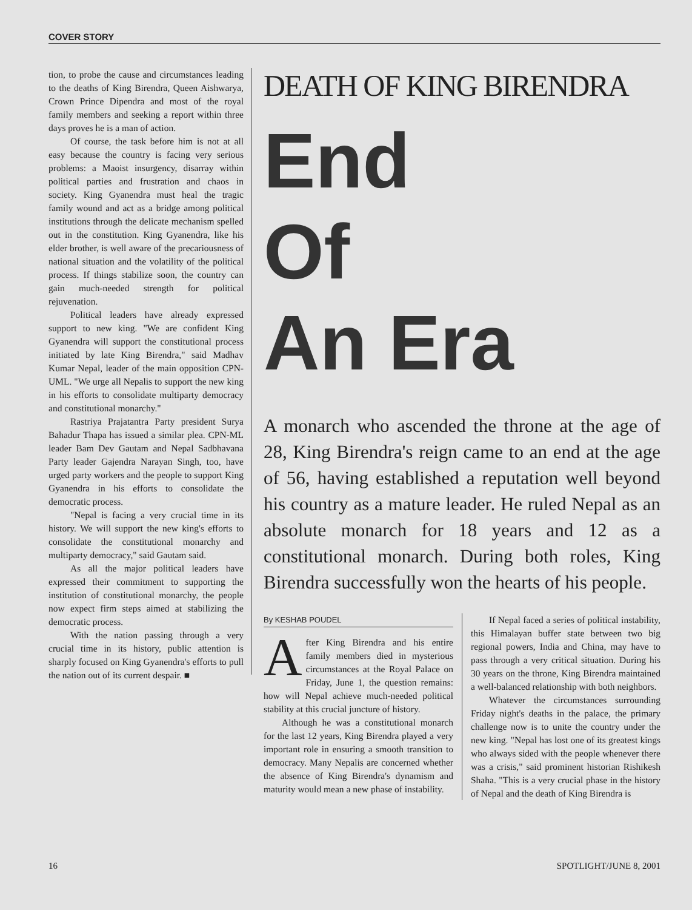COVER STORY
tion, to probe the cause and circumstances leading to the deaths of King Birendra, Queen Aishwarya, Crown Prince Dipendra and most of the royal family members and seeking a report within three days proves he is a man of action.
Of course, the task before him is not at all easy because the country is facing very serious problems: a Maoist insurgency, disarray within political parties and frustration and chaos in society. King Gyanendra must heal the tragic family wound and act as a bridge among political institutions through the delicate mechanism spelled out in the constitution. King Gyanendra, like his elder brother, is well aware of the precariousness of national situation and the volatility of the political process. If things stabilize soon, the country can gain much-needed strength for political rejuvenation.
Political leaders have already expressed support to new king. "We are confident King Gyanendra will support the constitutional process initiated by late King Birendra," said Madhav Kumar Nepal, leader of the main opposition CPN-UML. "We urge all Nepalis to support the new king in his efforts to consolidate multiparty democracy and constitutional monarchy."
Rastriya Prajatantra Party president Surya Bahadur Thapa has issued a similar plea. CPN-ML leader Bam Dev Gautam and Nepal Sadbhavana Party leader Gajendra Narayan Singh, too, have urged party workers and the people to support King Gyanendra in his efforts to consolidate the democratic process.
"Nepal is facing a very crucial time in its history. We will support the new king's efforts to consolidate the constitutional monarchy and multiparty democracy," said Gautam said.
As all the major political leaders have expressed their commitment to supporting the institution of constitutional monarchy, the people now expect firm steps aimed at stabilizing the democratic process.
With the nation passing through a very crucial time in its history, public attention is sharply focused on King Gyanendra's efforts to pull the nation out of its current despair. ■
DEATH OF KING BIRENDRA
End
Of
An Era
A monarch who ascended the throne at the age of 28, King Birendra's reign came to an end at the age of 56, having established a reputation well beyond his country as a mature leader. He ruled Nepal as an absolute monarch for 18 years and 12 as a constitutional monarch. During both roles, King Birendra successfully won the hearts of his people.
By KESHAB POUDEL
After King Birendra and his entire family members died in mysterious circumstances at the Royal Palace on Friday, June 1, the question remains: how will Nepal achieve much-needed political stability at this crucial juncture of history.
Although he was a constitutional monarch for the last 12 years, King Birendra played a very important role in ensuring a smooth transition to democracy. Many Nepalis are concerned whether the absence of King Birendra's dynamism and maturity would mean a new phase of instability.
If Nepal faced a series of political instability, this Himalayan buffer state between two big regional powers, India and China, may have to pass through a very critical situation. During his 30 years on the throne, King Birendra maintained a well-balanced relationship with both neighbors.
Whatever the circumstances surrounding Friday night's deaths in the palace, the primary challenge now is to unite the country under the new king. "Nepal has lost one of its greatest kings who always sided with the people whenever there was a crisis," said prominent historian Rishikesh Shaha. "This is a very crucial phase in the history of Nepal and the death of King Birendra is
16 SPOTLIGHT/JUNE 8, 2001